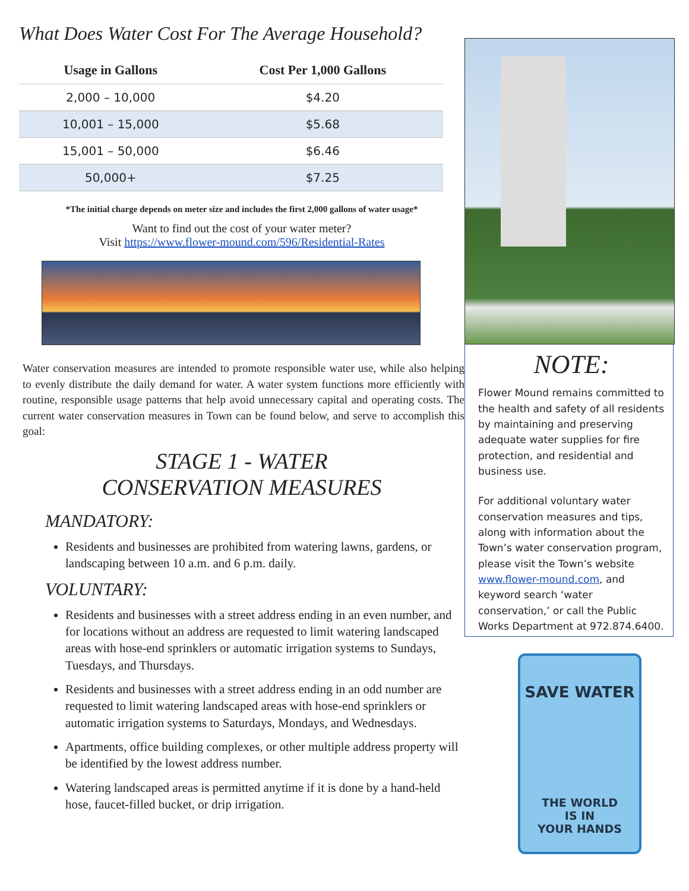What Does Water Cost For The Average Household?
| Usage in Gallons | Cost Per 1,000 Gallons |
| --- | --- |
| 2,000 – 10,000 | $4.20 |
| 10,001 – 15,000 | $5.68 |
| 15,001 – 50,000 | $6.46 |
| 50,000+ | $7.25 |
*The initial charge depends on meter size and includes the first 2,000 gallons of water usage*
Want to find out the cost of your water meter?
Visit https://www.flower-mound.com/596/Residential-Rates
Water conservation measures are intended to promote responsible water use, while also helping to evenly distribute the daily demand for water. A water system functions more efficiently with routine, responsible usage patterns that help avoid unnecessary capital and operating costs. The current water conservation measures in Town can be found below, and serve to accomplish this goal:
STAGE 1 - WATER
CONSERVATION MEASURES
MANDATORY:
Residents and businesses are prohibited from watering lawns, gardens, or landscaping between 10 a.m. and 6 p.m. daily.
VOLUNTARY:
Residents and businesses with a street address ending in an even number, and for locations without an address are requested to limit watering landscaped areas with hose-end sprinklers or automatic irrigation systems to Sundays, Tuesdays, and Thursdays.
Residents and businesses with a street address ending in an odd number are requested to limit watering landscaped areas with hose-end sprinklers or automatic irrigation systems to Saturdays, Mondays, and Wednesdays.
Apartments, office building complexes, or other multiple address property will be identified by the lowest address number.
Watering landscaped areas is permitted anytime if it is done by a hand-held hose, faucet-filled bucket, or drip irrigation.
NOTE:
Flower Mound remains committed to the health and safety of all residents by maintaining and preserving adequate water supplies for fire protection, and residential and business use.
For additional voluntary water conservation measures and tips, along with information about the Town’s water conservation program, please visit the Town’s website www.flower-mound.com, and keyword search ‘water conservation,’ or call the Public Works Department at 972.874.6400.
SAVE WATER
THE WORLD
IS IN
YOUR HANDS